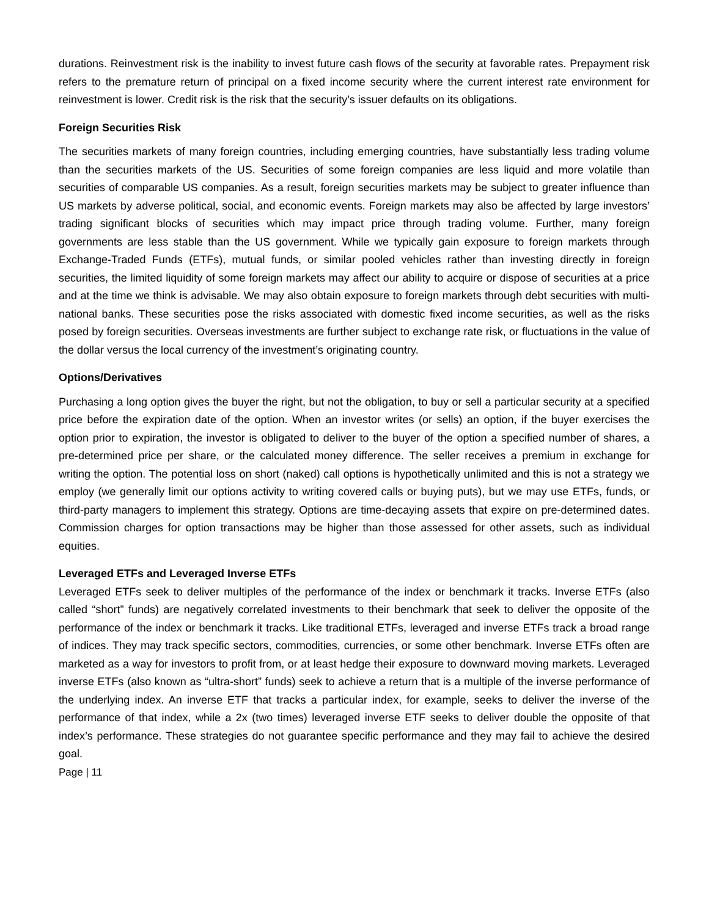durations. Reinvestment risk is the inability to invest future cash flows of the security at favorable rates. Prepayment risk refers to the premature return of principal on a fixed income security where the current interest rate environment for reinvestment is lower. Credit risk is the risk that the security’s issuer defaults on its obligations.
Foreign Securities Risk
The securities markets of many foreign countries, including emerging countries, have substantially less trading volume than the securities markets of the US. Securities of some foreign companies are less liquid and more volatile than securities of comparable US companies. As a result, foreign securities markets may be subject to greater influence than US markets by adverse political, social, and economic events. Foreign markets may also be affected by large investors’ trading significant blocks of securities which may impact price through trading volume. Further, many foreign governments are less stable than the US government. While we typically gain exposure to foreign markets through Exchange-Traded Funds (ETFs), mutual funds, or similar pooled vehicles rather than investing directly in foreign securities, the limited liquidity of some foreign markets may affect our ability to acquire or dispose of securities at a price and at the time we think is advisable. We may also obtain exposure to foreign markets through debt securities with multi-national banks. These securities pose the risks associated with domestic fixed income securities, as well as the risks posed by foreign securities. Overseas investments are further subject to exchange rate risk, or fluctuations in the value of the dollar versus the local currency of the investment’s originating country.
Options/Derivatives
Purchasing a long option gives the buyer the right, but not the obligation, to buy or sell a particular security at a specified price before the expiration date of the option. When an investor writes (or sells) an option, if the buyer exercises the option prior to expiration, the investor is obligated to deliver to the buyer of the option a specified number of shares, a pre-determined price per share, or the calculated money difference. The seller receives a premium in exchange for writing the option. The potential loss on short (naked) call options is hypothetically unlimited and this is not a strategy we employ (we generally limit our options activity to writing covered calls or buying puts), but we may use ETFs, funds, or third-party managers to implement this strategy. Options are time-decaying assets that expire on pre-determined dates. Commission charges for option transactions may be higher than those assessed for other assets, such as individual equities.
Leveraged ETFs and Leveraged Inverse ETFs
Leveraged ETFs seek to deliver multiples of the performance of the index or benchmark it tracks. Inverse ETFs (also called “short” funds) are negatively correlated investments to their benchmark that seek to deliver the opposite of the performance of the index or benchmark it tracks. Like traditional ETFs, leveraged and inverse ETFs track a broad range of indices. They may track specific sectors, commodities, currencies, or some other benchmark. Inverse ETFs often are marketed as a way for investors to profit from, or at least hedge their exposure to downward moving markets. Leveraged inverse ETFs (also known as “ultra-short” funds) seek to achieve a return that is a multiple of the inverse performance of the underlying index. An inverse ETF that tracks a particular index, for example, seeks to deliver the inverse of the performance of that index, while a 2x (two times) leveraged inverse ETF seeks to deliver double the opposite of that index’s performance. These strategies do not guarantee specific performance and they may fail to achieve the desired goal.
Page | 11